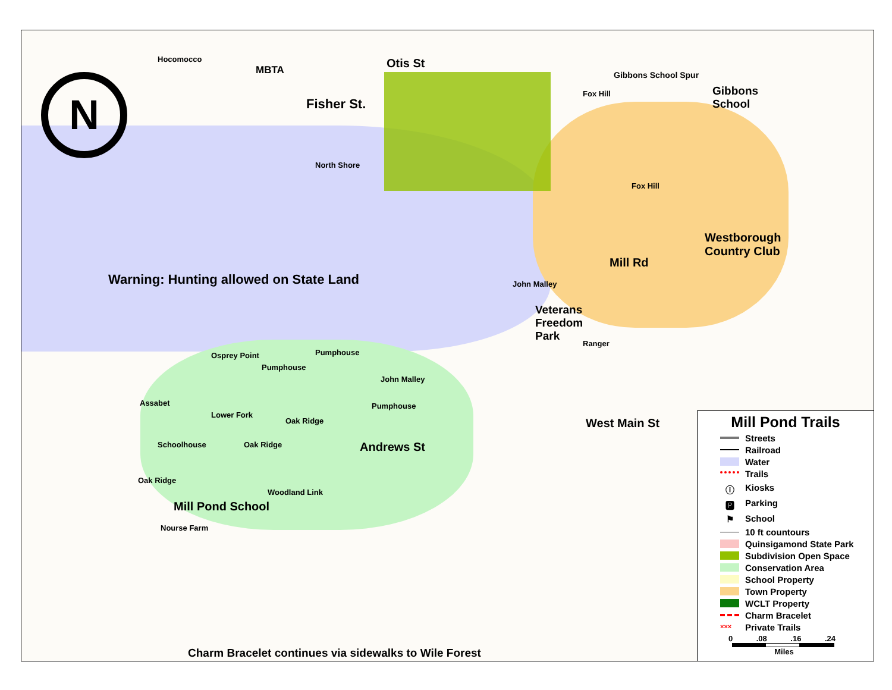N
Hocomocco
MBTA Otis St
Fisher St.
Gibbons School Spur
Gibbons
School
Fox Hill
North Shore
Fox Hill
Westborough
Country Club
Mill Rd
Warning: Hunting allowed on State Land
John Malley
Veterans
Freedom
Park
Ranger
Osprey Point
Pumphouse
Pumphouse
John Malley
Pumphouse
Assabet
Lower Fork
Oak Ridge
Oak Ridge
Schoolhouse
Oak Ridge
Andrews St
West Main St
Mill Pond School
Woodland Link
Nourse Farm
Charm Bracelet continues via sidewalks to Wile Forest
Mill Pond Trails
Streets
Railroad
Water
Trails
ⓘ Kiosks
🅿 Parking
⚑ School
10 ft countours
Quinsigamond State Park
Subdivision Open Space
Conservation Area
School Property
Town Property
WCLT Property
Charm Bracelet
××× Private Trails
0.08.16.24
Miles